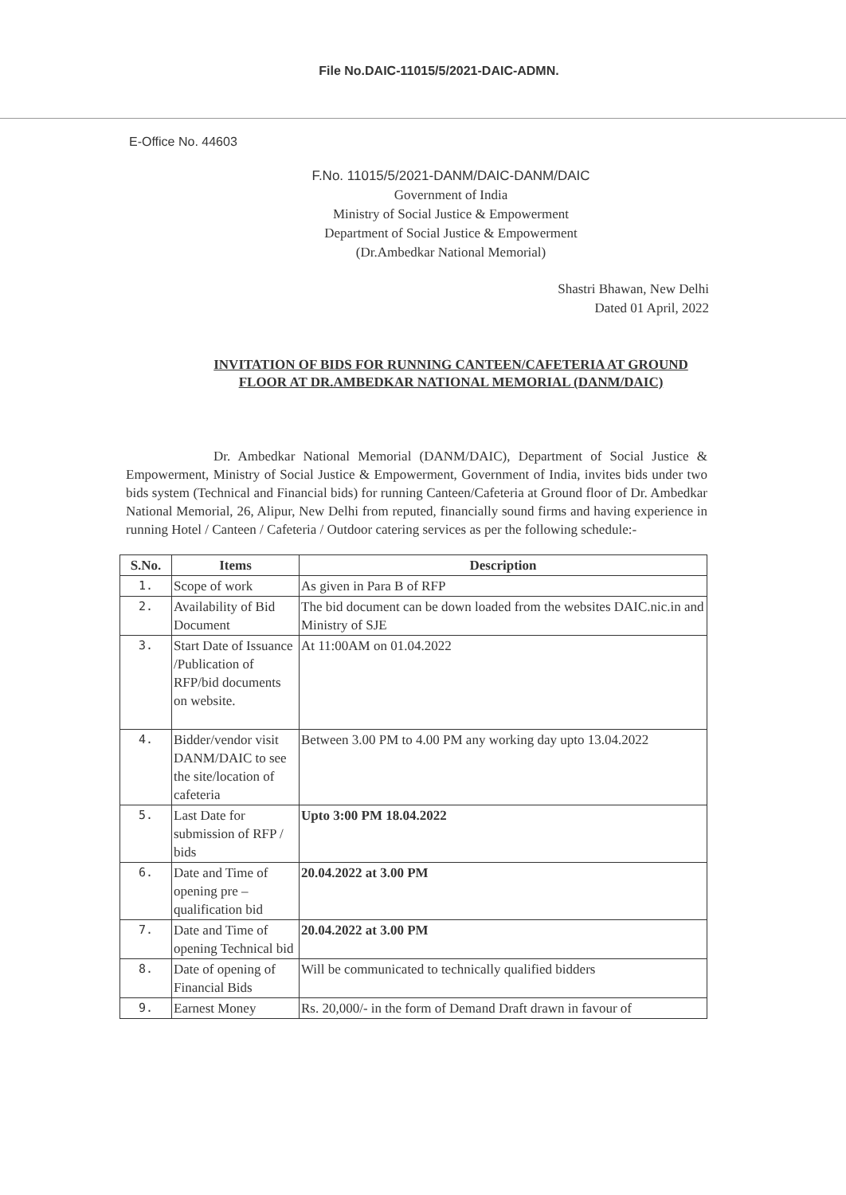File No.DAIC-11015/5/2021-DAIC-ADMN.
E-Office No. 44603
F.No. 11015/5/2021-DANM/DAIC-DANM/DAIC
Government of India
Ministry of Social Justice & Empowerment
Department of Social Justice & Empowerment
(Dr.Ambedkar National Memorial)
Shastri Bhawan, New Delhi
Dated 01 April, 2022
INVITATION OF BIDS FOR RUNNING CANTEEN/CAFETERIA AT GROUND
FLOOR AT DR.AMBEDKAR NATIONAL MEMORIAL (DANM/DAIC)
Dr. Ambedkar National Memorial (DANM/DAIC), Department of Social Justice & Empowerment, Ministry of Social Justice & Empowerment, Government of India, invites bids under two bids system (Technical and Financial bids) for running Canteen/Cafeteria at Ground floor of Dr. Ambedkar National Memorial, 26, Alipur, New Delhi from reputed, financially sound firms and having experience in running Hotel / Canteen / Cafeteria / Outdoor catering services as per the following schedule:-
| S.No. | Items | Description |
| --- | --- | --- |
| 1. | Scope of work | As given in Para B of RFP |
| 2. | Availability of Bid Document | The bid document can be down loaded from the websites DAIC.nic.in and Ministry of SJE |
| 3. | Start Date of Issuance /Publication of RFP/bid documents on website. | At 11:00AM on 01.04.2022 |
| 4. | Bidder/vendor visit DANM/DAIC to see the site/location of cafeteria | Between 3.00 PM to 4.00 PM any working day upto 13.04.2022 |
| 5. | Last Date for submission of RFP / bids | Upto 3:00 PM 18.04.2022 |
| 6. | Date and Time of opening pre – qualification bid | 20.04.2022 at 3.00 PM |
| 7. | Date and Time of opening Technical bid | 20.04.2022 at 3.00 PM |
| 8. | Date of opening of Financial Bids | Will be communicated to technically qualified bidders |
| 9. | Earnest Money | Rs. 20,000/- in the form of Demand Draft drawn in favour of |